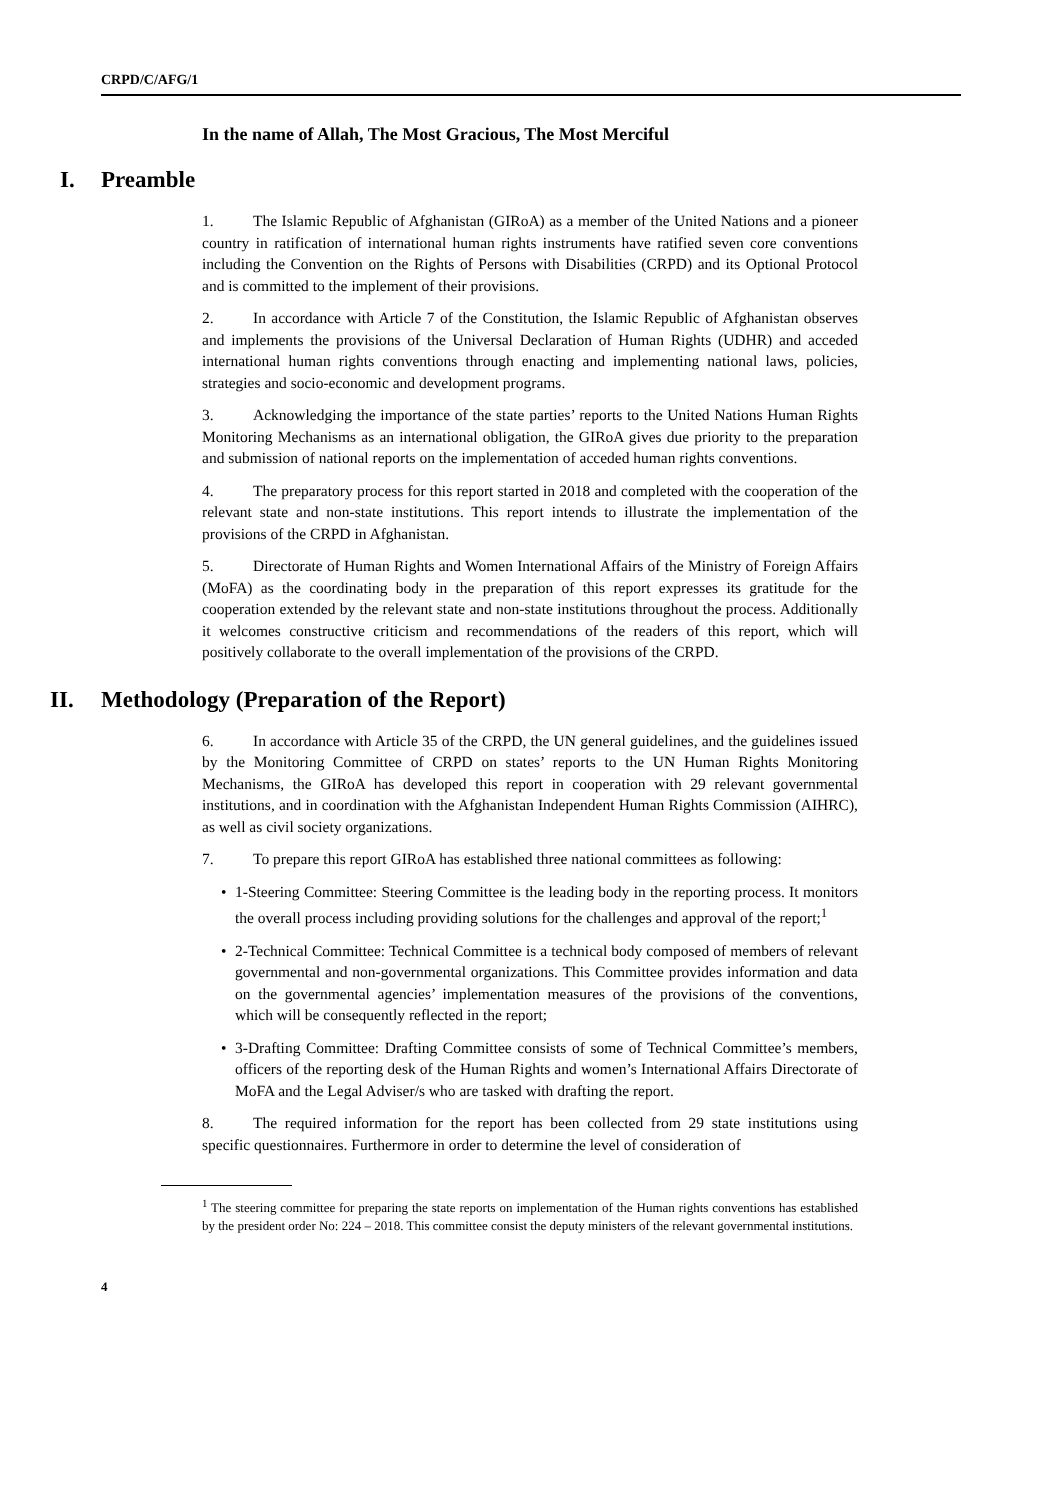CRPD/C/AFG/1
In the name of Allah, The Most Gracious, The Most Merciful
I. Preamble
1. The Islamic Republic of Afghanistan (GIRoA) as a member of the United Nations and a pioneer country in ratification of international human rights instruments have ratified seven core conventions including the Convention on the Rights of Persons with Disabilities (CRPD) and its Optional Protocol and is committed to the implement of their provisions.
2. In accordance with Article 7 of the Constitution, the Islamic Republic of Afghanistan observes and implements the provisions of the Universal Declaration of Human Rights (UDHR) and acceded international human rights conventions through enacting and implementing national laws, policies, strategies and socio-economic and development programs.
3. Acknowledging the importance of the state parties’ reports to the United Nations Human Rights Monitoring Mechanisms as an international obligation, the GIRoA gives due priority to the preparation and submission of national reports on the implementation of acceded human rights conventions.
4. The preparatory process for this report started in 2018 and completed with the cooperation of the relevant state and non-state institutions. This report intends to illustrate the implementation of the provisions of the CRPD in Afghanistan.
5. Directorate of Human Rights and Women International Affairs of the Ministry of Foreign Affairs (MoFA) as the coordinating body in the preparation of this report expresses its gratitude for the cooperation extended by the relevant state and non-state institutions throughout the process. Additionally it welcomes constructive criticism and recommendations of the readers of this report, which will positively collaborate to the overall implementation of the provisions of the CRPD.
II. Methodology (Preparation of the Report)
6. In accordance with Article 35 of the CRPD, the UN general guidelines, and the guidelines issued by the Monitoring Committee of CRPD on states’ reports to the UN Human Rights Monitoring Mechanisms, the GIRoA has developed this report in cooperation with 29 relevant governmental institutions, and in coordination with the Afghanistan Independent Human Rights Commission (AIHRC), as well as civil society organizations.
7. To prepare this report GIRoA has established three national committees as following:
• 1-Steering Committee: Steering Committee is the leading body in the reporting process. It monitors the overall process including providing solutions for the challenges and approval of the report;<sup>1</sup>
• 2-Technical Committee: Technical Committee is a technical body composed of members of relevant governmental and non-governmental organizations. This Committee provides information and data on the governmental agencies’ implementation measures of the provisions of the conventions, which will be consequently reflected in the report;
• 3-Drafting Committee: Drafting Committee consists of some of Technical Committee’s members, officers of the reporting desk of the Human Rights and women’s International Affairs Directorate of MoFA and the Legal Adviser/s who are tasked with drafting the report.
8. The required information for the report has been collected from 29 state institutions using specific questionnaires. Furthermore in order to determine the level of consideration of
<sup>1</sup> The steering committee for preparing the state reports on implementation of the Human rights conventions has established by the president order No: 224 – 2018. This committee consist the deputy ministers of the relevant governmental institutions.
4